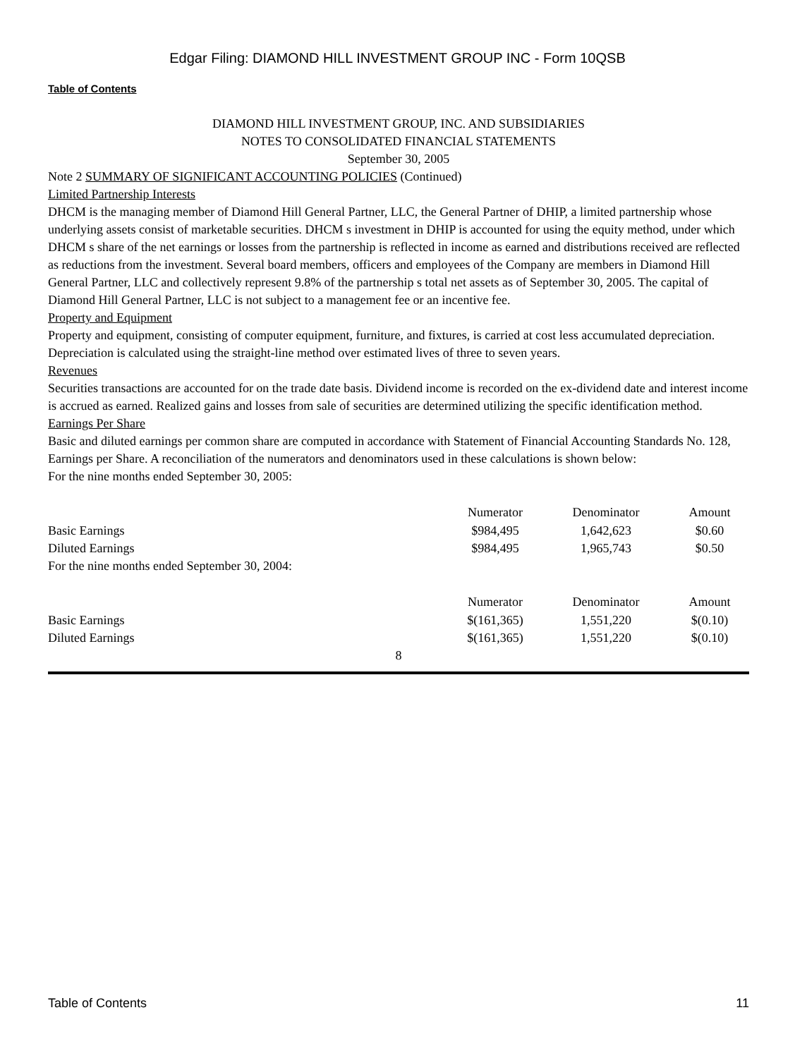Edgar Filing: DIAMOND HILL INVESTMENT GROUP INC - Form 10QSB
Table of Contents
DIAMOND HILL INVESTMENT GROUP, INC. AND SUBSIDIARIES
NOTES TO CONSOLIDATED FINANCIAL STATEMENTS
September 30, 2005
Note 2 SUMMARY OF SIGNIFICANT ACCOUNTING POLICIES (Continued)
Limited Partnership Interests
DHCM is the managing member of Diamond Hill General Partner, LLC, the General Partner of DHIP, a limited partnership whose underlying assets consist of marketable securities. DHCM s investment in DHIP is accounted for using the equity method, under which DHCM s share of the net earnings or losses from the partnership is reflected in income as earned and distributions received are reflected as reductions from the investment. Several board members, officers and employees of the Company are members in Diamond Hill General Partner, LLC and collectively represent 9.8% of the partnership s total net assets as of September 30, 2005. The capital of Diamond Hill General Partner, LLC is not subject to a management fee or an incentive fee.
Property and Equipment
Property and equipment, consisting of computer equipment, furniture, and fixtures, is carried at cost less accumulated depreciation. Depreciation is calculated using the straight-line method over estimated lives of three to seven years.
Revenues
Securities transactions are accounted for on the trade date basis. Dividend income is recorded on the ex-dividend date and interest income is accrued as earned. Realized gains and losses from sale of securities are determined utilizing the specific identification method.
Earnings Per Share
Basic and diluted earnings per common share are computed in accordance with Statement of Financial Accounting Standards No. 128, Earnings per Share. A reconciliation of the numerators and denominators used in these calculations is shown below:
For the nine months ended September 30, 2005:
| | Numerator | Denominator | Amount |
| --- | --- | --- | --- |
| Basic Earnings | $984,495 | 1,642,623 | $0.60 |
| Diluted Earnings | $984,495 | 1,965,743 | $0.50 |
For the nine months ended September 30, 2004:
| | Numerator | Denominator | Amount |
| --- | --- | --- | --- |
| Basic Earnings | $(161,365) | 1,551,220 | $(0.10) |
| Diluted Earnings | $(161,365) | 1,551,220 | $(0.10) |
8
Table of Contents 11